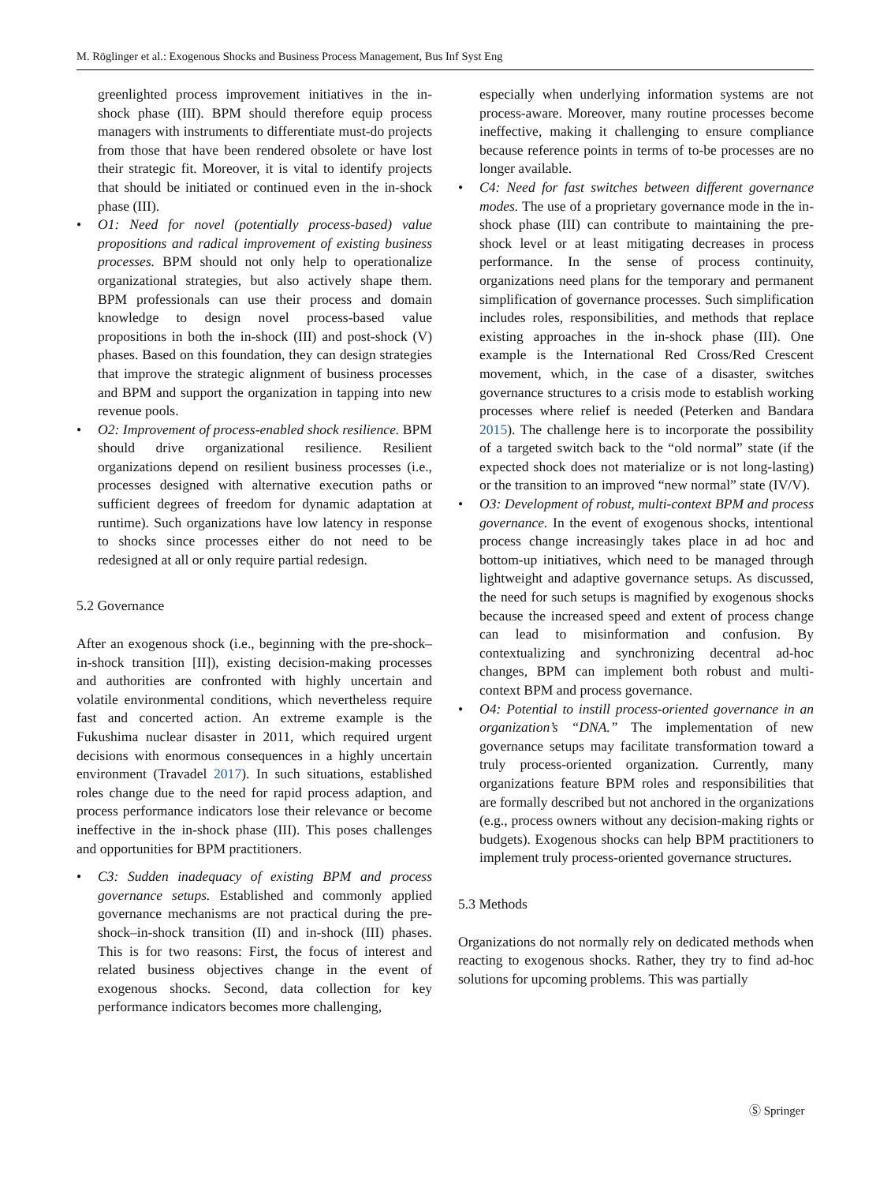M. Röglinger et al.: Exogenous Shocks and Business Process Management, Bus Inf Syst Eng
greenlighted process improvement initiatives in the in-shock phase (III). BPM should therefore equip process managers with instruments to differentiate must-do projects from those that have been rendered obsolete or have lost their strategic fit. Moreover, it is vital to identify projects that should be initiated or continued even in the in-shock phase (III).
• O1: Need for novel (potentially process-based) value propositions and radical improvement of existing business processes. BPM should not only help to operationalize organizational strategies, but also actively shape them. BPM professionals can use their process and domain knowledge to design novel process-based value propositions in both the in-shock (III) and post-shock (V) phases. Based on this foundation, they can design strategies that improve the strategic alignment of business processes and BPM and support the organization in tapping into new revenue pools.
• O2: Improvement of process-enabled shock resilience. BPM should drive organizational resilience. Resilient organizations depend on resilient business processes (i.e., processes designed with alternative execution paths or sufficient degrees of freedom for dynamic adaptation at runtime). Such organizations have low latency in response to shocks since processes either do not need to be redesigned at all or only require partial redesign.
5.2 Governance
After an exogenous shock (i.e., beginning with the pre-shock–in-shock transition [II]), existing decision-making processes and authorities are confronted with highly uncertain and volatile environmental conditions, which nevertheless require fast and concerted action. An extreme example is the Fukushima nuclear disaster in 2011, which required urgent decisions with enormous consequences in a highly uncertain environment (Travadel 2017). In such situations, established roles change due to the need for rapid process adaption, and process performance indicators lose their relevance or become ineffective in the in-shock phase (III). This poses challenges and opportunities for BPM practitioners.
• C3: Sudden inadequacy of existing BPM and process governance setups. Established and commonly applied governance mechanisms are not practical during the pre-shock–in-shock transition (II) and in-shock (III) phases. This is for two reasons: First, the focus of interest and related business objectives change in the event of exogenous shocks. Second, data collection for key performance indicators becomes more challenging,
especially when underlying information systems are not process-aware. Moreover, many routine processes become ineffective, making it challenging to ensure compliance because reference points in terms of to-be processes are no longer available.
• C4: Need for fast switches between different governance modes. The use of a proprietary governance mode in the in-shock phase (III) can contribute to maintaining the pre-shock level or at least mitigating decreases in process performance. In the sense of process continuity, organizations need plans for the temporary and permanent simplification of governance processes. Such simplification includes roles, responsibilities, and methods that replace existing approaches in the in-shock phase (III). One example is the International Red Cross/Red Crescent movement, which, in the case of a disaster, switches governance structures to a crisis mode to establish working processes where relief is needed (Peterken and Bandara 2015). The challenge here is to incorporate the possibility of a targeted switch back to the “old normal” state (if the expected shock does not materialize or is not long-lasting) or the transition to an improved “new normal” state (IV/V).
• O3: Development of robust, multi-context BPM and process governance. In the event of exogenous shocks, intentional process change increasingly takes place in ad hoc and bottom-up initiatives, which need to be managed through lightweight and adaptive governance setups. As discussed, the need for such setups is magnified by exogenous shocks because the increased speed and extent of process change can lead to misinformation and confusion. By contextualizing and synchronizing decentral ad-hoc changes, BPM can implement both robust and multi-context BPM and process governance.
• O4: Potential to instill process-oriented governance in an organization’s “DNA.” The implementation of new governance setups may facilitate transformation toward a truly process-oriented organization. Currently, many organizations feature BPM roles and responsibilities that are formally described but not anchored in the organizations (e.g., process owners without any decision-making rights or budgets). Exogenous shocks can help BPM practitioners to implement truly process-oriented governance structures.
5.3 Methods
Organizations do not normally rely on dedicated methods when reacting to exogenous shocks. Rather, they try to find ad-hoc solutions for upcoming problems. This was partially
Ⓢ Springer